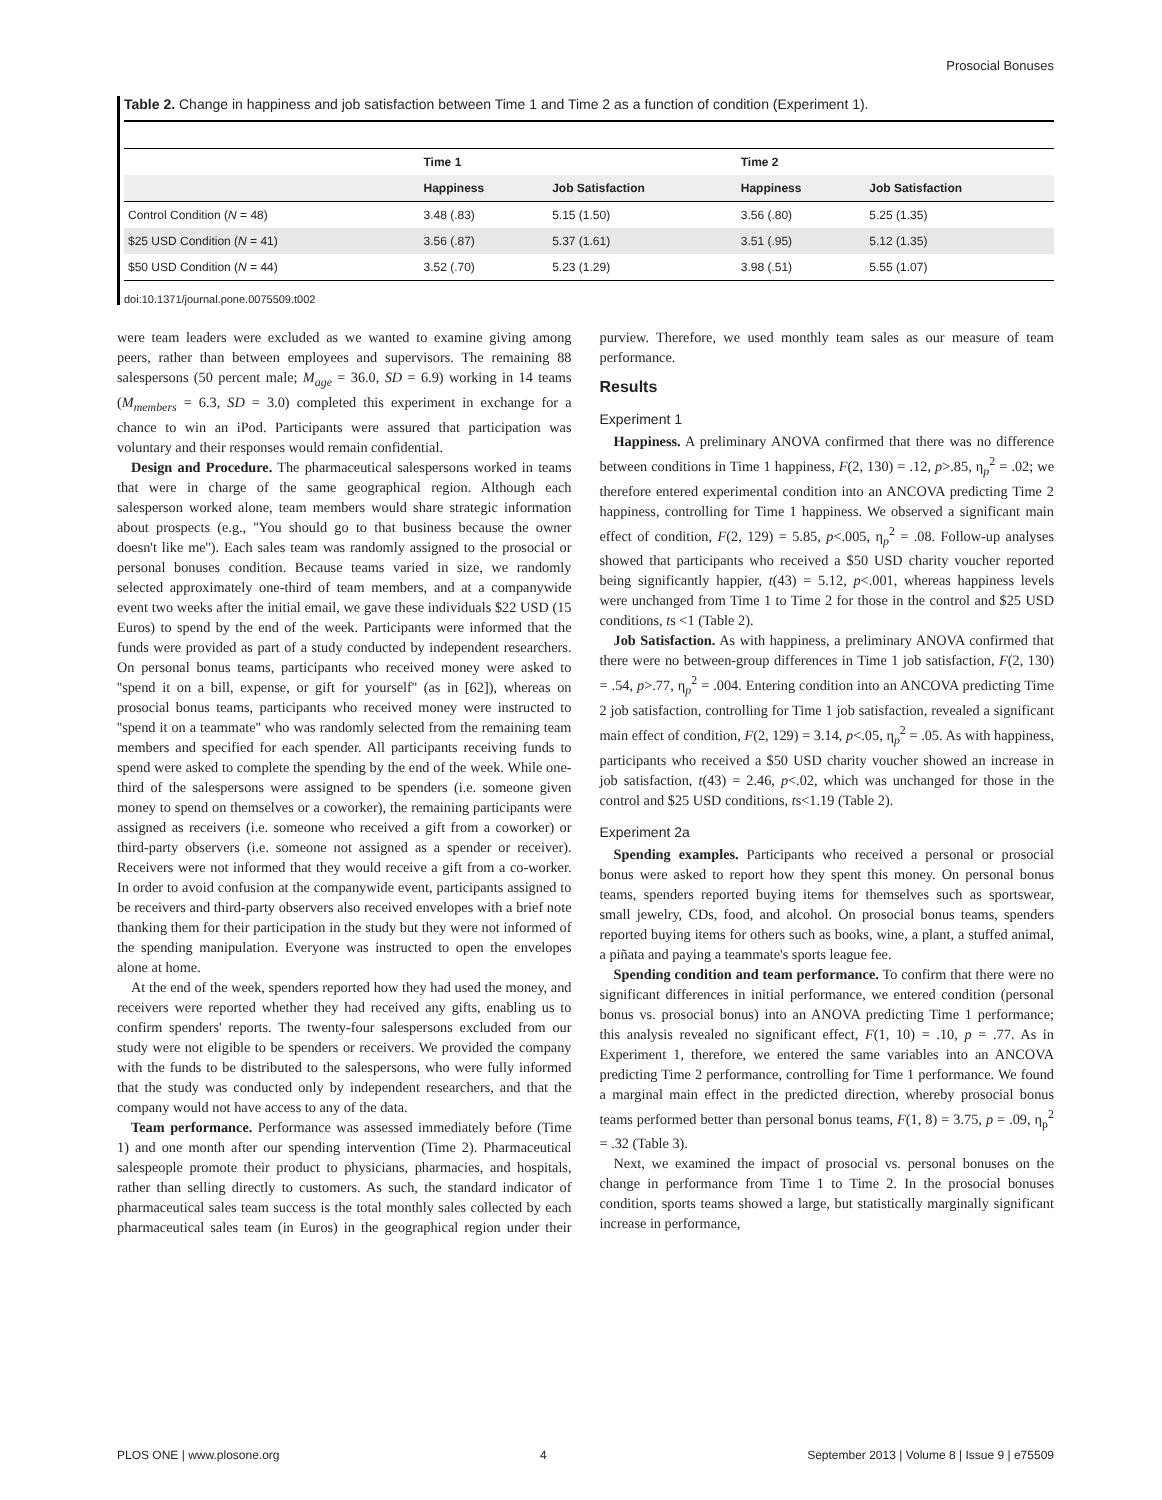Prosocial Bonuses
Table 2. Change in happiness and job satisfaction between Time 1 and Time 2 as a function of condition (Experiment 1).
| | Time 1 | | Time 2 | |
| --- | --- | --- | --- | --- |
| | Happiness | Job Satisfaction | Happiness | Job Satisfaction |
| Control Condition ( N = 48) | 3.48 (.83) | 5.15 (1.50) | 3.56 (.80) | 5.25 (1.35) |
| $25 USD Condition ( N = 41) | 3.56 (.87) | 5.37 (1.61) | 3.51 (.95) | 5.12 (1.35) |
| $50 USD Condition ( N = 44) | 3.52 (.70) | 5.23 (1.29) | 3.98 (.51) | 5.55 (1.07) |
doi:10.1371/journal.pone.0075509.t002
were team leaders were excluded as we wanted to examine giving among peers, rather than between employees and supervisors. The remaining 88 salespersons (50 percent male; M<sub>age</sub> = 36.0, SD = 6.9) working in 14 teams (M<sub>members</sub> = 6.3, SD = 3.0) completed this experiment in exchange for a chance to win an iPod. Participants were assured that participation was voluntary and their responses would remain confidential.
Design and Procedure. The pharmaceutical salespersons worked in teams that were in charge of the same geographical region. Although each salesperson worked alone, team members would share strategic information about prospects (e.g., ''You should go to that business because the owner doesn't like me''). Each sales team was randomly assigned to the prosocial or personal bonuses condition. Because teams varied in size, we randomly selected approximately one-third of team members, and at a companywide event two weeks after the initial email, we gave these individuals $22 USD (15 Euros) to spend by the end of the week. Participants were informed that the funds were provided as part of a study conducted by independent researchers. On personal bonus teams, participants who received money were asked to ''spend it on a bill, expense, or gift for yourself'' (as in [62]), whereas on prosocial bonus teams, participants who received money were instructed to ''spend it on a teammate'' who was randomly selected from the remaining team members and specified for each spender. All participants receiving funds to spend were asked to complete the spending by the end of the week. While one-third of the salespersons were assigned to be spenders (i.e. someone given money to spend on themselves or a coworker), the remaining participants were assigned as receivers (i.e. someone who received a gift from a coworker) or third-party observers (i.e. someone not assigned as a spender or receiver). Receivers were not informed that they would receive a gift from a co-worker. In order to avoid confusion at the companywide event, participants assigned to be receivers and third-party observers also received envelopes with a brief note thanking them for their participation in the study but they were not informed of the spending manipulation. Everyone was instructed to open the envelopes alone at home.
At the end of the week, spenders reported how they had used the money, and receivers were reported whether they had received any gifts, enabling us to confirm spenders' reports. The twenty-four salespersons excluded from our study were not eligible to be spenders or receivers. We provided the company with the funds to be distributed to the salespersons, who were fully informed that the study was conducted only by independent researchers, and that the company would not have access to any of the data.
Team performance. Performance was assessed immediately before (Time 1) and one month after our spending intervention (Time 2). Pharmaceutical salespeople promote their product to physicians, pharmacies, and hospitals, rather than selling directly to customers. As such, the standard indicator of pharmaceutical sales team success is the total monthly sales collected by each pharmaceutical sales team (in Euros) in the geographical region under their purview. Therefore, we used monthly team sales as our measure of team performance.
Results
Experiment 1
Happiness. A preliminary ANOVA confirmed that there was no difference between conditions in Time 1 happiness, F(2, 130) = .12, p>.85, η<sub>p</sub><sup>2</sup> = .02; we therefore entered experimental condition into an ANCOVA predicting Time 2 happiness, controlling for Time 1 happiness. We observed a significant main effect of condition, F(2, 129) = 5.85, p<.005, η<sub>p</sub><sup>2</sup> = .08. Follow-up analyses showed that participants who received a $50 USD charity voucher reported being significantly happier, t(43) = 5.12, p<.001, whereas happiness levels were unchanged from Time 1 to Time 2 for those in the control and $25 USD conditions, ts <1 (Table 2).
Job Satisfaction. As with happiness, a preliminary ANOVA confirmed that there were no between-group differences in Time 1 job satisfaction, F(2, 130) = .54, p>.77, η<sub>p</sub><sup>2</sup> = .004. Entering condition into an ANCOVA predicting Time 2 job satisfaction, controlling for Time 1 job satisfaction, revealed a significant main effect of condition, F(2, 129) = 3.14, p<.05, η<sub>p</sub><sup>2</sup> = .05. As with happiness, participants who received a $50 USD charity voucher showed an increase in job satisfaction, t(43) = 2.46, p<.02, which was unchanged for those in the control and $25 USD conditions, ts<1.19 (Table 2).
Experiment 2a
Spending examples. Participants who received a personal or prosocial bonus were asked to report how they spent this money. On personal bonus teams, spenders reported buying items for themselves such as sportswear, small jewelry, CDs, food, and alcohol. On prosocial bonus teams, spenders reported buying items for others such as books, wine, a plant, a stuffed animal, a piñata and paying a teammate's sports league fee.
Spending condition and team performance. To confirm that there were no significant differences in initial performance, we entered condition (personal bonus vs. prosocial bonus) into an ANOVA predicting Time 1 performance; this analysis revealed no significant effect, F(1, 10) = .10, p = .77. As in Experiment 1, therefore, we entered the same variables into an ANCOVA predicting Time 2 performance, controlling for Time 1 performance. We found a marginal main effect in the predicted direction, whereby prosocial bonus teams performed better than personal bonus teams, F(1, 8) = 3.75, p = .09, η<sub>p</sub><sup>2</sup> = .32 (Table 3).
Next, we examined the impact of prosocial vs. personal bonuses on the change in performance from Time 1 to Time 2. In the prosocial bonuses condition, sports teams showed a large, but statistically marginally significant increase in performance,
PLOS ONE | www.plosone.org 4 September 2013 | Volume 8 | Issue 9 | e75509